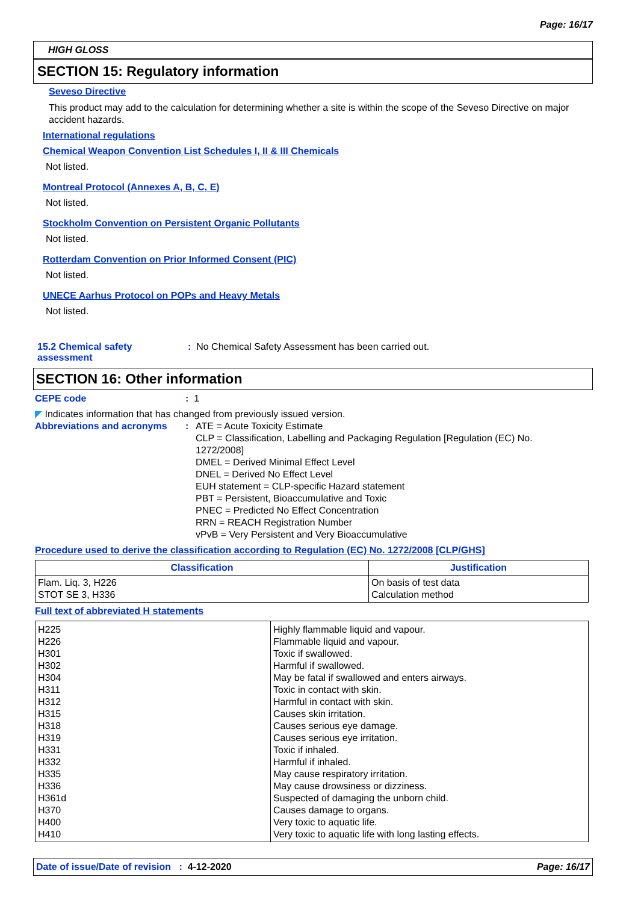Page: 16/17
HIGH GLOSS
SECTION 15: Regulatory information
Seveso Directive
This product may add to the calculation for determining whether a site is within the scope of the Seveso Directive on major accident hazards.
International regulations
Chemical Weapon Convention List Schedules I, II & III Chemicals
Not listed.
Montreal Protocol (Annexes A, B, C, E)
Not listed.
Stockholm Convention on Persistent Organic Pollutants
Not listed.
Rotterdam Convention on Prior Informed Consent (PIC)
Not listed.
UNECE Aarhus Protocol on POPs and Heavy Metals
Not listed.
15.2 Chemical safety assessment
: No Chemical Safety Assessment has been carried out.
SECTION 16: Other information
CEPE code : 1
◤ Indicates information that has changed from previously issued version.
Abbreviations and acronyms : ATE = Acute Toxicity Estimate
CLP = Classification, Labelling and Packaging Regulation [Regulation (EC) No. 1272/2008]
DMEL = Derived Minimal Effect Level
DNEL = Derived No Effect Level
EUH statement = CLP-specific Hazard statement
PBT = Persistent, Bioaccumulative and Toxic
PNEC = Predicted No Effect Concentration
RRN = REACH Registration Number
vPvB = Very Persistent and Very Bioaccumulative
Procedure used to derive the classification according to Regulation (EC) No. 1272/2008 [CLP/GHS]
| Classification | Justification |
| --- | --- |
| Flam. Liq. 3, H226 STOT SE 3, H336 | On basis of test data Calculation method |
Full text of abbreviated H statements
| H225 H226 H301 H302 H304 H311 H312 H315 H318 H319 H331 H332 H335 H336 H361d H370 H400 H410 | Highly flammable liquid and vapour. Flammable liquid and vapour. Toxic if swallowed. Harmful if swallowed. May be fatal if swallowed and enters airways. Toxic in contact with skin. Harmful in contact with skin. Causes skin irritation. Causes serious eye damage. Causes serious eye irritation. Toxic if inhaled. Harmful if inhaled. May cause respiratory irritation. May cause drowsiness or dizziness. Suspected of damaging the unborn child. Causes damage to organs. Very toxic to aquatic life. Very toxic to aquatic life with long lasting effects. |
Date of issue/Date of revision : 4-12-2020
Page: 16/17